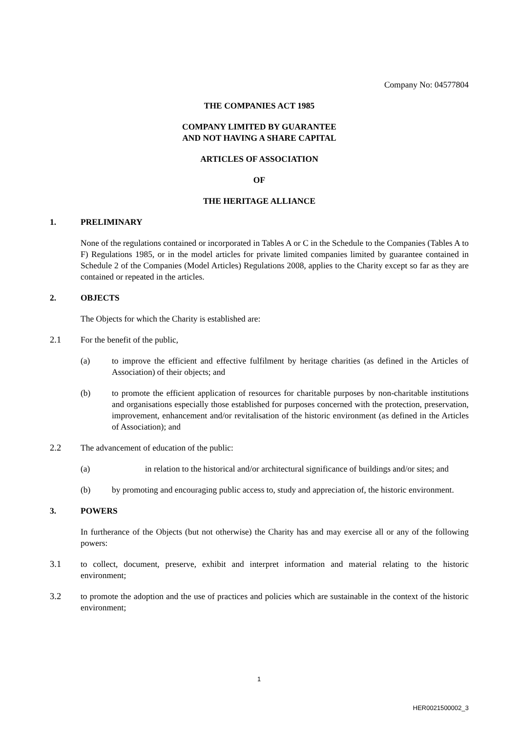Company No: 04577804
THE COMPANIES ACT 1985
COMPANY LIMITED BY GUARANTEE
AND NOT HAVING A SHARE CAPITAL
ARTICLES OF ASSOCIATION
OF
THE HERITAGE ALLIANCE
1. PRELIMINARY
None of the regulations contained or incorporated in Tables A or C in the Schedule to the Companies (Tables A to F) Regulations 1985, or in the model articles for private limited companies limited by guarantee contained in Schedule 2 of the Companies (Model Articles) Regulations 2008, applies to the Charity except so far as they are contained or repeated in the articles.
2. OBJECTS
The Objects for which the Charity is established are:
2.1 For the benefit of the public,
(a) to improve the efficient and effective fulfilment by heritage charities (as defined in the Articles of Association) of their objects; and
(b) to promote the efficient application of resources for charitable purposes by non-charitable institutions and organisations especially those established for purposes concerned with the protection, preservation, improvement, enhancement and/or revitalisation of the historic environment (as defined in the Articles of Association); and
2.2 The advancement of education of the public:
(a) in relation to the historical and/or architectural significance of buildings and/or sites; and
(b) by promoting and encouraging public access to, study and appreciation of, the historic environment.
3. POWERS
In furtherance of the Objects (but not otherwise) the Charity has and may exercise all or any of the following powers:
3.1 to collect, document, preserve, exhibit and interpret information and material relating to the historic environment;
3.2 to promote the adoption and the use of practices and policies which are sustainable in the context of the historic environment;
1
HER0021500002_3